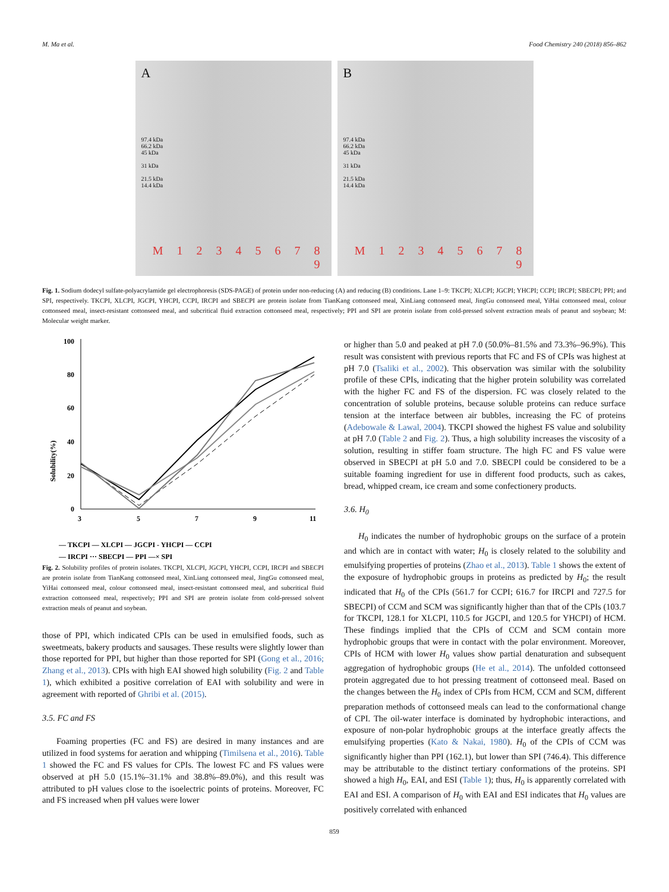M. Ma et al. Food Chemistry 240 (2018) 856–862
A
97.4 kDa
66.2 kDa
45 kDa
31 kDa
21.5 kDa
14.4 kDa
M 1 2 3 4 5 6 7 8 9
B
97.4 kDa
66.2 kDa
45 kDa
31 kDa
21.5 kDa
14.4 kDa
M 1 2 3 4 5 6 7 8 9
Fig. 1. Sodium dodecyl sulfate-polyacrylamide gel electrophoresis (SDS-PAGE) of protein under non-reducing (A) and reducing (B) conditions. Lane 1–9: TKCPI; XLCPI; JGCPI; YHCPI; CCPI; IRCPI; SBECPI; PPI; and SPI, respectively. TKCPI, XLCPI, JGCPI, YHCPI, CCPI, IRCPI and SBECPI are protein isolate from TianKang cottonseed meal, XinLiang cottonseed meal, JingGu cottonseed meal, YiHai cottonseed meal, colour cottonseed meal, insect-resistant cottonseed meal, and subcritical fluid extraction cottonseed meal, respectively; PPI and SPI are protein isolate from cold-pressed solvent extraction meals of peanut and soybean; M: Molecular weight marker.
Solubility(%)
100
80
60
40
20
0
3
5
7
9
11
— TKCPI — XLCPI — JGCPI - YHCPI — CCPI
— IRCPI ··· SBECPI — PPI —× SPI
Fig. 2. Solubility profiles of protein isolates. TKCPI, XLCPI, JGCPI, YHCPI, CCPI, IRCPI and SBECPI are protein isolate from TianKang cottonseed meal, XinLiang cottonseed meal, JingGu cottonseed meal, YiHai cottonseed meal, colour cottonseed meal, insect-resistant cottonseed meal, and subcritical fluid extraction cottonseed meal, respectively; PPI and SPI are protein isolate from cold-pressed solvent extraction meals of peanut and soybean.
those of PPI, which indicated CPIs can be used in emulsified foods, such as sweetmeats, bakery products and sausages. These results were slightly lower than those reported for PPI, but higher than those reported for SPI (Gong et al., 2016; Zhang et al., 2013). CPIs with high EAI showed high solubility (Fig. 2 and Table 1), which exhibited a positive correlation of EAI with solubility and were in agreement with reported of Ghribi et al. (2015).
3.5. FC and FS
Foaming properties (FC and FS) are desired in many instances and are utilized in food systems for aeration and whipping (Timilsena et al., 2016). Table 1 showed the FC and FS values for CPIs. The lowest FC and FS values were observed at pH 5.0 (15.1%–31.1% and 38.8%–89.0%), and this result was attributed to pH values close to the isoelectric points of proteins. Moreover, FC and FS increased when pH values were lower
or higher than 5.0 and peaked at pH 7.0 (50.0%–81.5% and 73.3%–96.9%). This result was consistent with previous reports that FC and FS of CPIs was highest at pH 7.0 (Tsaliki et al., 2002). This observation was similar with the solubility profile of these CPIs, indicating that the higher protein solubility was correlated with the higher FC and FS of the dispersion. FC was closely related to the concentration of soluble proteins, because soluble proteins can reduce surface tension at the interface between air bubbles, increasing the FC of proteins (Adebowale & Lawal, 2004). TKCPI showed the highest FS value and solubility at pH 7.0 (Table 2 and Fig. 2). Thus, a high solubility increases the viscosity of a solution, resulting in stiffer foam structure. The high FC and FS value were observed in SBECPI at pH 5.0 and 7.0. SBECPI could be considered to be a suitable foaming ingredient for use in different food products, such as cakes, bread, whipped cream, ice cream and some confectionery products.
3.6. H<sub>0</sub>
H<sub>0</sub> indicates the number of hydrophobic groups on the surface of a protein and which are in contact with water; H<sub>0</sub> is closely related to the solubility and emulsifying properties of proteins (Zhao et al., 2013). Table 1 shows the extent of the exposure of hydrophobic groups in proteins as predicted by H<sub>0</sub>; the result indicated that H<sub>0</sub> of the CPIs (561.7 for CCPI; 616.7 for IRCPI and 727.5 for SBECPI) of CCM and SCM was significantly higher than that of the CPIs (103.7 for TKCPI, 128.1 for XLCPI, 110.5 for JGCPI, and 120.5 for YHCPI) of HCM. These findings implied that the CPIs of CCM and SCM contain more hydrophobic groups that were in contact with the polar environment. Moreover, CPIs of HCM with lower H<sub>0</sub> values show partial denaturation and subsequent aggregation of hydrophobic groups (He et al., 2014). The unfolded cottonseed protein aggregated due to hot pressing treatment of cottonseed meal. Based on the changes between the H<sub>0</sub> index of CPIs from HCM, CCM and SCM, different preparation methods of cottonseed meals can lead to the conformational change of CPI. The oil-water interface is dominated by hydrophobic interactions, and exposure of non-polar hydrophobic groups at the interface greatly affects the emulsifying properties (Kato & Nakai, 1980). H<sub>0</sub> of the CPIs of CCM was significantly higher than PPI (162.1), but lower than SPI (746.4). This difference may be attributable to the distinct tertiary conformations of the proteins. SPI showed a high H<sub>0</sub>, EAI, and ESI (Table 1); thus, H<sub>0</sub> is apparently correlated with EAI and ESI. A comparison of H<sub>0</sub> with EAI and ESI indicates that H<sub>0</sub> values are positively correlated with enhanced
859